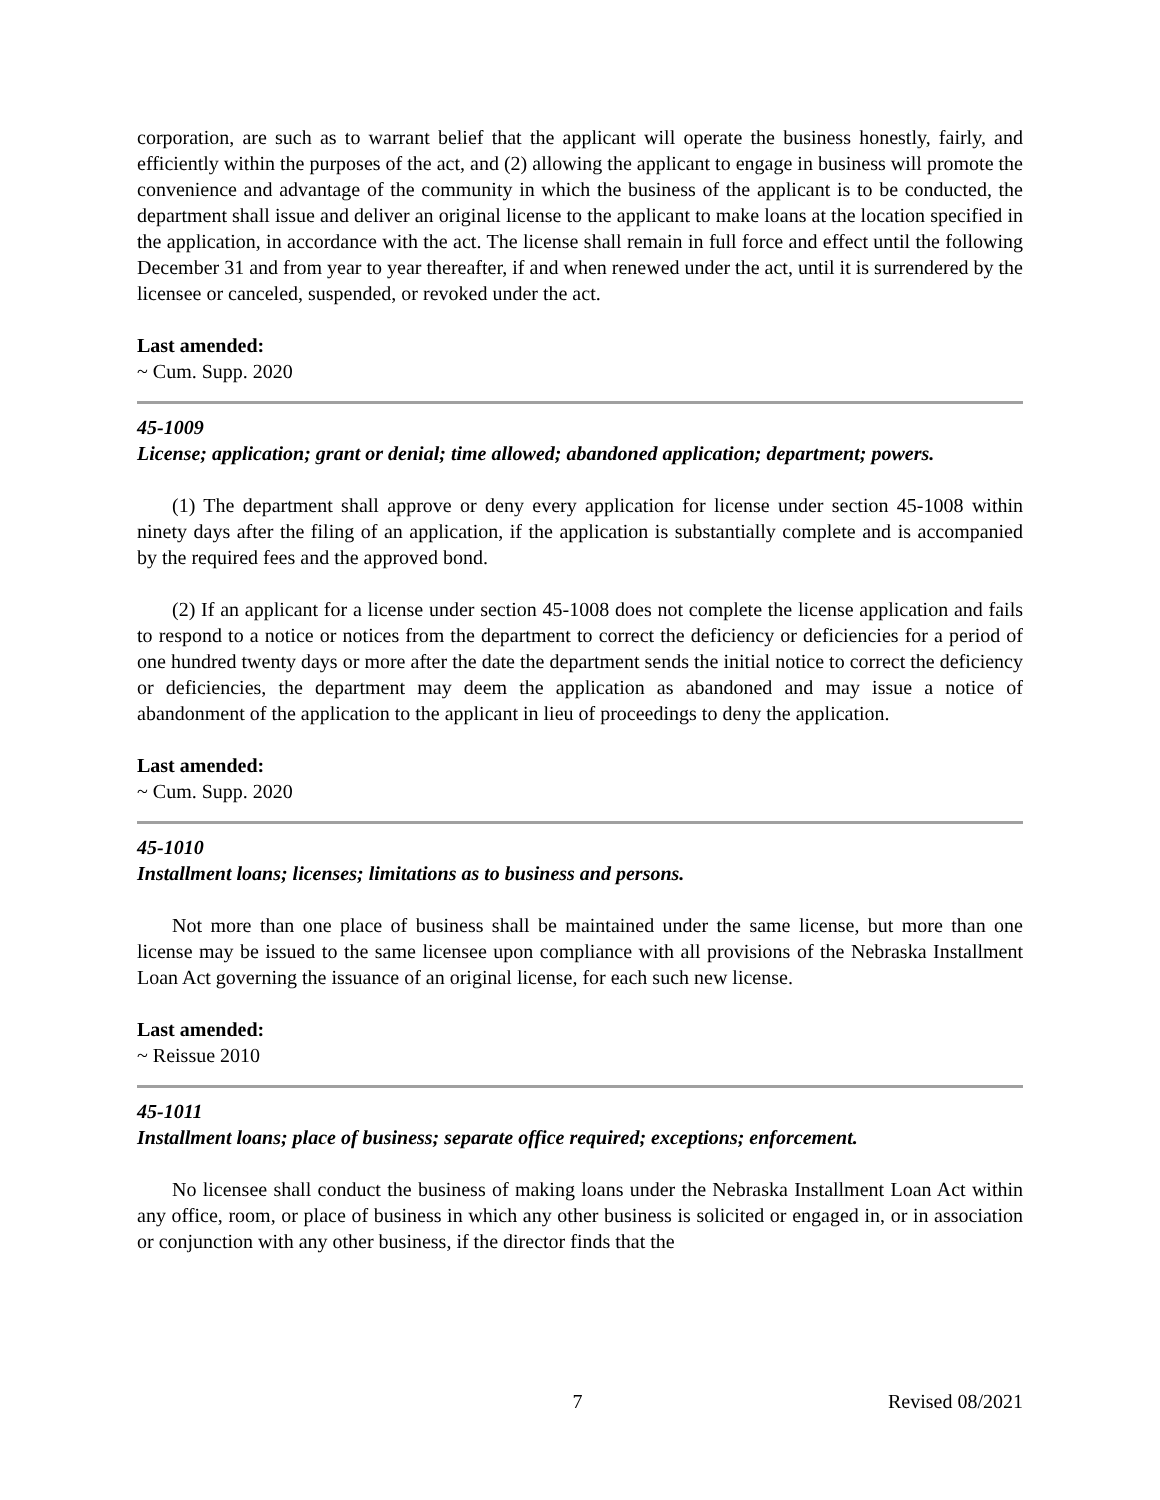corporation, are such as to warrant belief that the applicant will operate the business honestly, fairly, and efficiently within the purposes of the act, and (2) allowing the applicant to engage in business will promote the convenience and advantage of the community in which the business of the applicant is to be conducted, the department shall issue and deliver an original license to the applicant to make loans at the location specified in the application, in accordance with the act. The license shall remain in full force and effect until the following December 31 and from year to year thereafter, if and when renewed under the act, until it is surrendered by the licensee or canceled, suspended, or revoked under the act.
Last amended:
~ Cum. Supp. 2020
45-1009
License; application; grant or denial; time allowed; abandoned application; department; powers.
(1) The department shall approve or deny every application for license under section 45-1008 within ninety days after the filing of an application, if the application is substantially complete and is accompanied by the required fees and the approved bond.
(2) If an applicant for a license under section 45-1008 does not complete the license application and fails to respond to a notice or notices from the department to correct the deficiency or deficiencies for a period of one hundred twenty days or more after the date the department sends the initial notice to correct the deficiency or deficiencies, the department may deem the application as abandoned and may issue a notice of abandonment of the application to the applicant in lieu of proceedings to deny the application.
Last amended:
~ Cum. Supp. 2020
45-1010
Installment loans; licenses; limitations as to business and persons.
Not more than one place of business shall be maintained under the same license, but more than one license may be issued to the same licensee upon compliance with all provisions of the Nebraska Installment Loan Act governing the issuance of an original license, for each such new license.
Last amended:
~ Reissue 2010
45-1011
Installment loans; place of business; separate office required; exceptions; enforcement.
No licensee shall conduct the business of making loans under the Nebraska Installment Loan Act within any office, room, or place of business in which any other business is solicited or engaged in, or in association or conjunction with any other business, if the director finds that the
7 Revised 08/2021